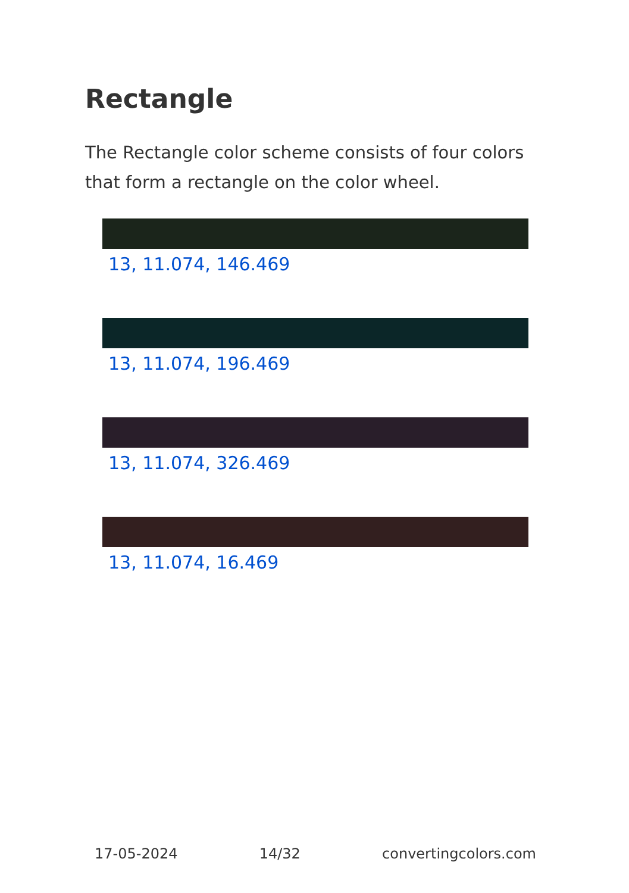Rectangle
The Rectangle color scheme consists of four colors that form a rectangle on the color wheel.
13, 11.074, 146.469
13, 11.074, 196.469
13, 11.074, 326.469
13, 11.074, 16.469
17-05-2024 14/32 convertingcolors.com